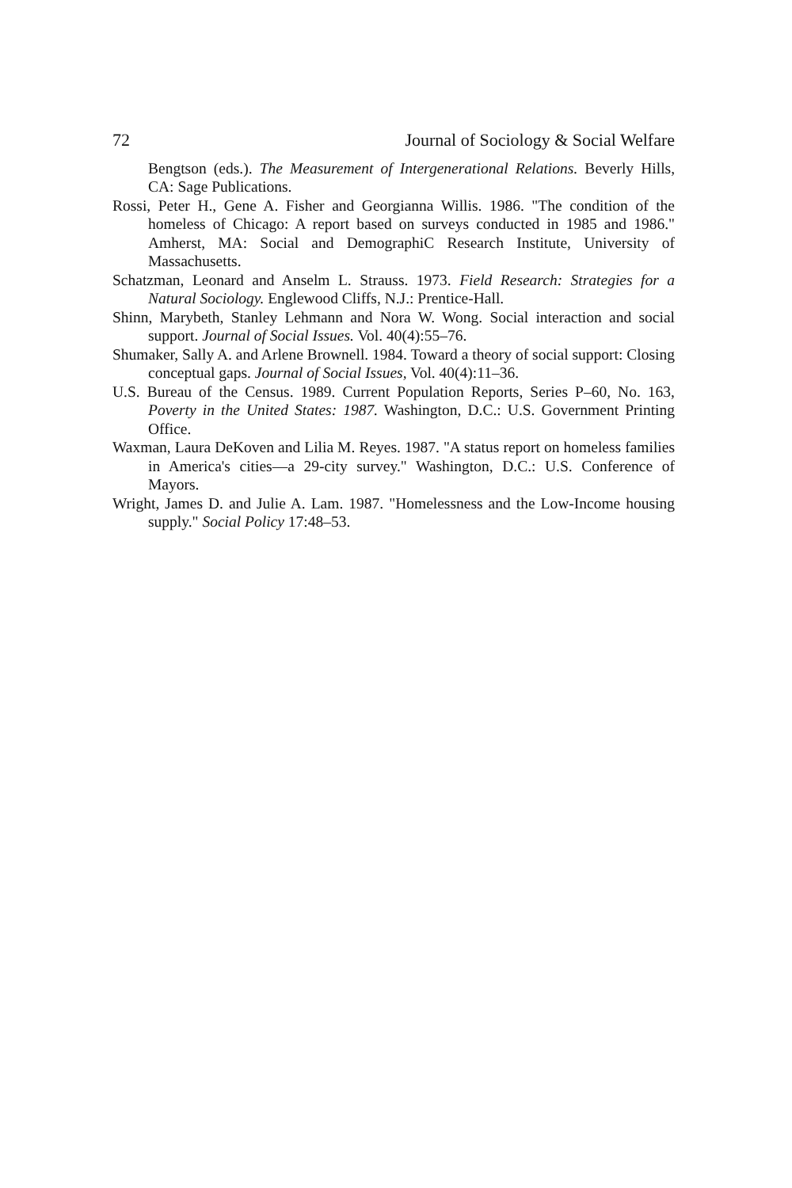72 Journal of Sociology & Social Welfare
Bengtson (eds.). The Measurement of Intergenerational Relations. Beverly Hills, CA: Sage Publications.
Rossi, Peter H., Gene A. Fisher and Georgianna Willis. 1986. "The condition of the homeless of Chicago: A report based on surveys conducted in 1985 and 1986." Amherst, MA: Social and DemographiC Research Institute, University of Massachusetts.
Schatzman, Leonard and Anselm L. Strauss. 1973. Field Research: Strategies for a Natural Sociology. Englewood Cliffs, N.J.: Prentice-Hall.
Shinn, Marybeth, Stanley Lehmann and Nora W. Wong. Social interaction and social support. Journal of Social Issues. Vol. 40(4):55–76.
Shumaker, Sally A. and Arlene Brownell. 1984. Toward a theory of social support: Closing conceptual gaps. Journal of Social Issues, Vol. 40(4):11–36.
U.S. Bureau of the Census. 1989. Current Population Reports, Series P–60, No. 163, Poverty in the United States: 1987. Washington, D.C.: U.S. Government Printing Office.
Waxman, Laura DeKoven and Lilia M. Reyes. 1987. "A status report on homeless families in America's cities—a 29-city survey." Washington, D.C.: U.S. Conference of Mayors.
Wright, James D. and Julie A. Lam. 1987. "Homelessness and the Low-Income housing supply." Social Policy 17:48–53.